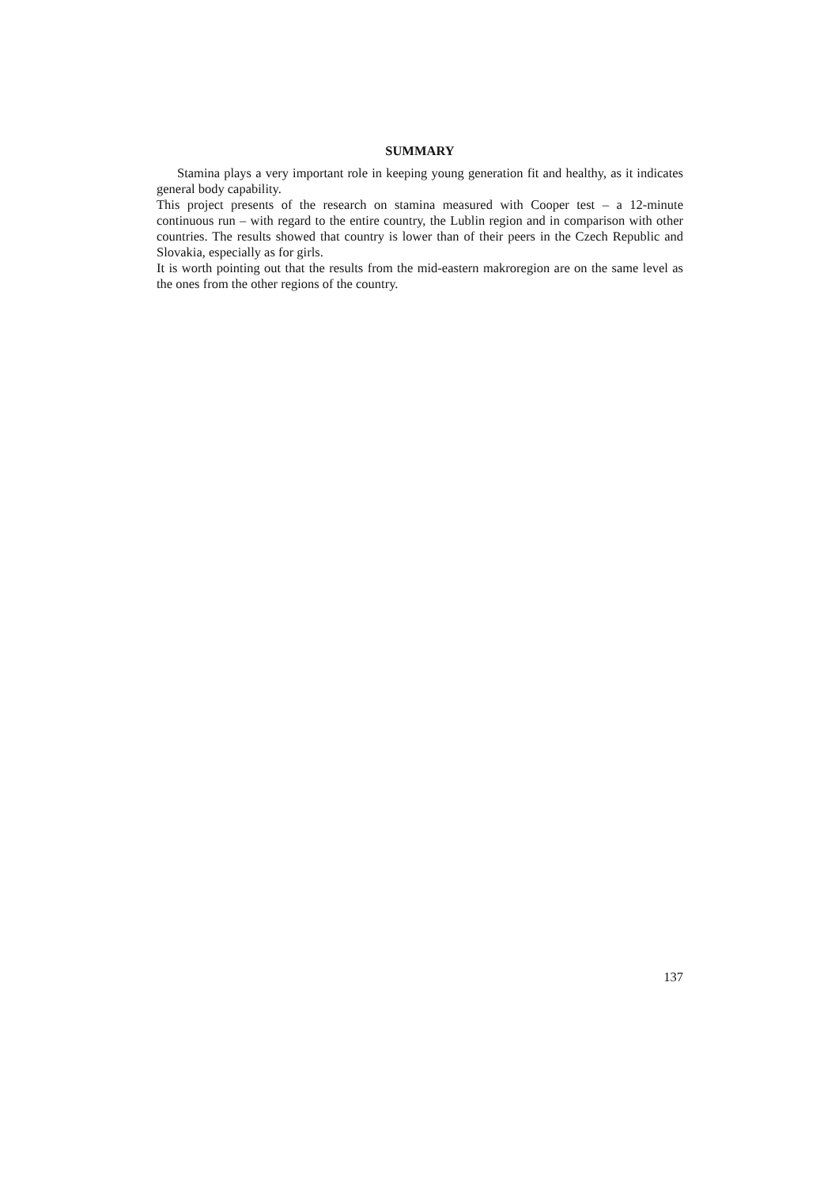SUMMARY
Stamina plays a very important role in keeping young generation fit and healthy, as it indicates general body capability.
This project presents of the research on stamina measured with Cooper test – a 12-minute continuous run – with regard to the entire country, the Lublin region and in comparison with other countries. The results showed that country is lower than of their peers in the Czech Republic and Slovakia, especially as for girls.
It is worth pointing out that the results from the mid-eastern makroregion are on the same level as the ones from the other regions of the country.
137